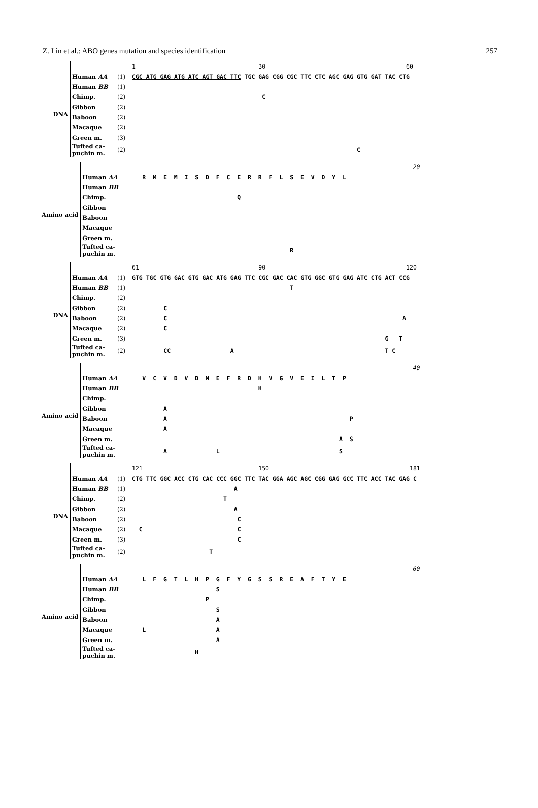Z. Lin et al.: ABO genes mutation and species identification 257
| | | | 1 30 60 |
| DNA | Human AA | (1) | CGC ATG GAG ATG ATC AGT GAC TTC TGC GAG CGG CGC TTC CTC AGC GAG GTG GAT TAC CTG |
| | Human BB | (1) | |
| | Chimp. | (2) | C |
| | Gibbon | (2) | |
| | Baboon | (2) | |
| | Macaque | (2) | |
| | Green m. | (3) | |
| | Tufted ca- puchin m. | (2) | C |
| | | | 20 |
| Amino acid | Human AA | | R M E M I S D F C E R R F L S E V D Y L |
| | Human BB | | |
| | Chimp. | | Q |
| | Gibbon | | |
| | Baboon | | |
| | Macaque | | |
| | Green m. | | |
| | Tufted ca- puchin m. | | R |
| | | | 61 90 120 |
| DNA | Human AA | (1) | GTG TGC GTG GAC GTG GAC ATG GAG TTC CGC GAC CAC GTG GGC GTG GAG ATC CTG ACT CCG |
| | Human BB | (1) | T |
| | Chimp. | (2) | |
| | Gibbon | (2) | C |
| | Baboon | (2) | C A |
| | Macaque | (2) | C |
| | Green m. | (3) | G T |
| | Tufted ca- puchin m. | (2) | CC A T C |
| | | | 40 |
| Amino acid | Human AA | | V C V D V D M E F R D H V G V E I L T P |
| | Human BB | | H |
| | Chimp. | | |
| | Gibbon | | A |
| | Baboon | | A P |
| | Macaque | | A |
| | Green m. | | A S |
| | Tufted ca- puchin m. | | A L S |
| | | | 121 150 181 |
| DNA | Human AA | (1) | CTG TTC GGC ACC CTG CAC CCC GGC TTC TAC GGA AGC AGC CGG GAG GCC TTC ACC TAC GAG C |
| | Human BB | (1) | A |
| | Chimp. | (2) | T |
| | Gibbon | (2) | A |
| | Baboon | (2) | C |
| | Macaque | (2) | C C |
| | Green m. | (3) | C |
| | Tufted ca- puchin m. | (2) | T |
| | | | 60 |
| Amino acid | Human AA | | L F G T L H P G F Y G S S R E A F T Y E |
| | Human BB | | S |
| | Chimp. | | P |
| | Gibbon | | S |
| | Baboon | | A |
| | Macaque | | L A |
| | Green m. | | A |
| | Tufted ca- puchin m. | | H |